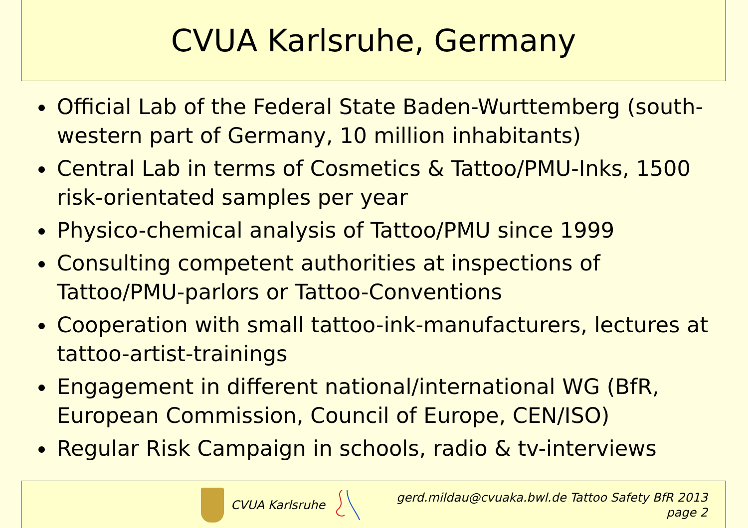CVUA Karlsruhe, Germany
Official Lab of the Federal State Baden-Wurttemberg (south-western part of Germany, 10 million inhabitants)
Central Lab in terms of Cosmetics & Tattoo/PMU-Inks, 1500 risk-orientated samples per year
Physico-chemical analysis of Tattoo/PMU since 1999
Consulting competent authorities at inspections of Tattoo/PMU-parlors or Tattoo-Conventions
Cooperation with small tattoo-ink-manufacturers, lectures at tattoo-artist-trainings
Engagement in different national/international WG (BfR, European Commission, Council of Europe, CEN/ISO)
Regular Risk Campaign in schools, radio & tv-interviews
CVUA Karlsruhe
gerd.mildau@cvuaka.bwl.de Tattoo Safety BfR 2013
page 2